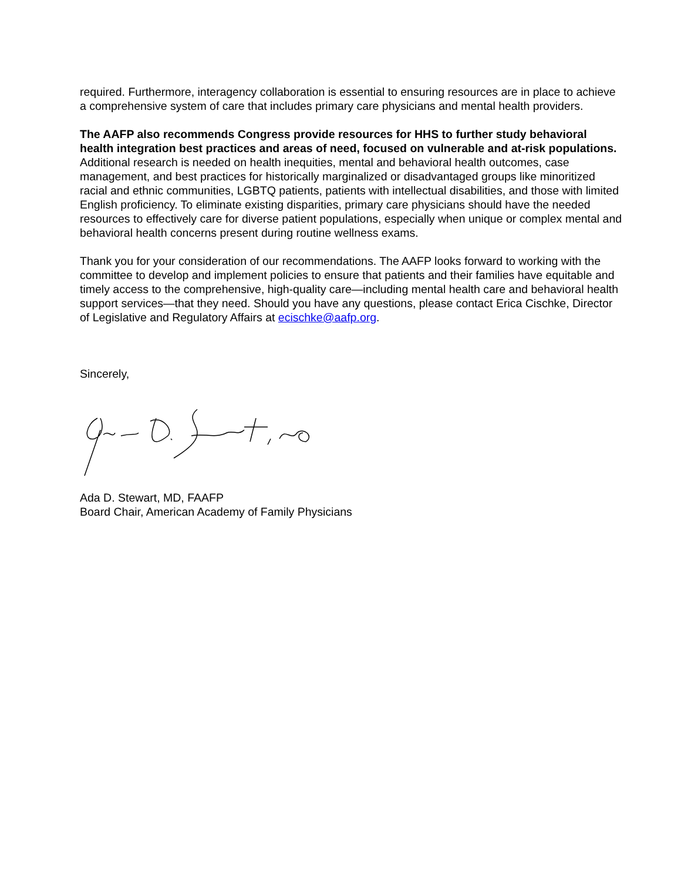required. Furthermore, interagency collaboration is essential to ensuring resources are in place to achieve a comprehensive system of care that includes primary care physicians and mental health providers.
The AAFP also recommends Congress provide resources for HHS to further study behavioral health integration best practices and areas of need, focused on vulnerable and at-risk populations. Additional research is needed on health inequities, mental and behavioral health outcomes, case management, and best practices for historically marginalized or disadvantaged groups like minoritized racial and ethnic communities, LGBTQ patients, patients with intellectual disabilities, and those with limited English proficiency. To eliminate existing disparities, primary care physicians should have the needed resources to effectively care for diverse patient populations, especially when unique or complex mental and behavioral health concerns present during routine wellness exams.
Thank you for your consideration of our recommendations. The AAFP looks forward to working with the committee to develop and implement policies to ensure that patients and their families have equitable and timely access to the comprehensive, high-quality care—including mental health care and behavioral health support services—that they need. Should you have any questions, please contact Erica Cischke, Director of Legislative and Regulatory Affairs at ecischke@aafp.org.
Sincerely,
Ada D. Stewart, MD, FAAFP
Board Chair, American Academy of Family Physicians